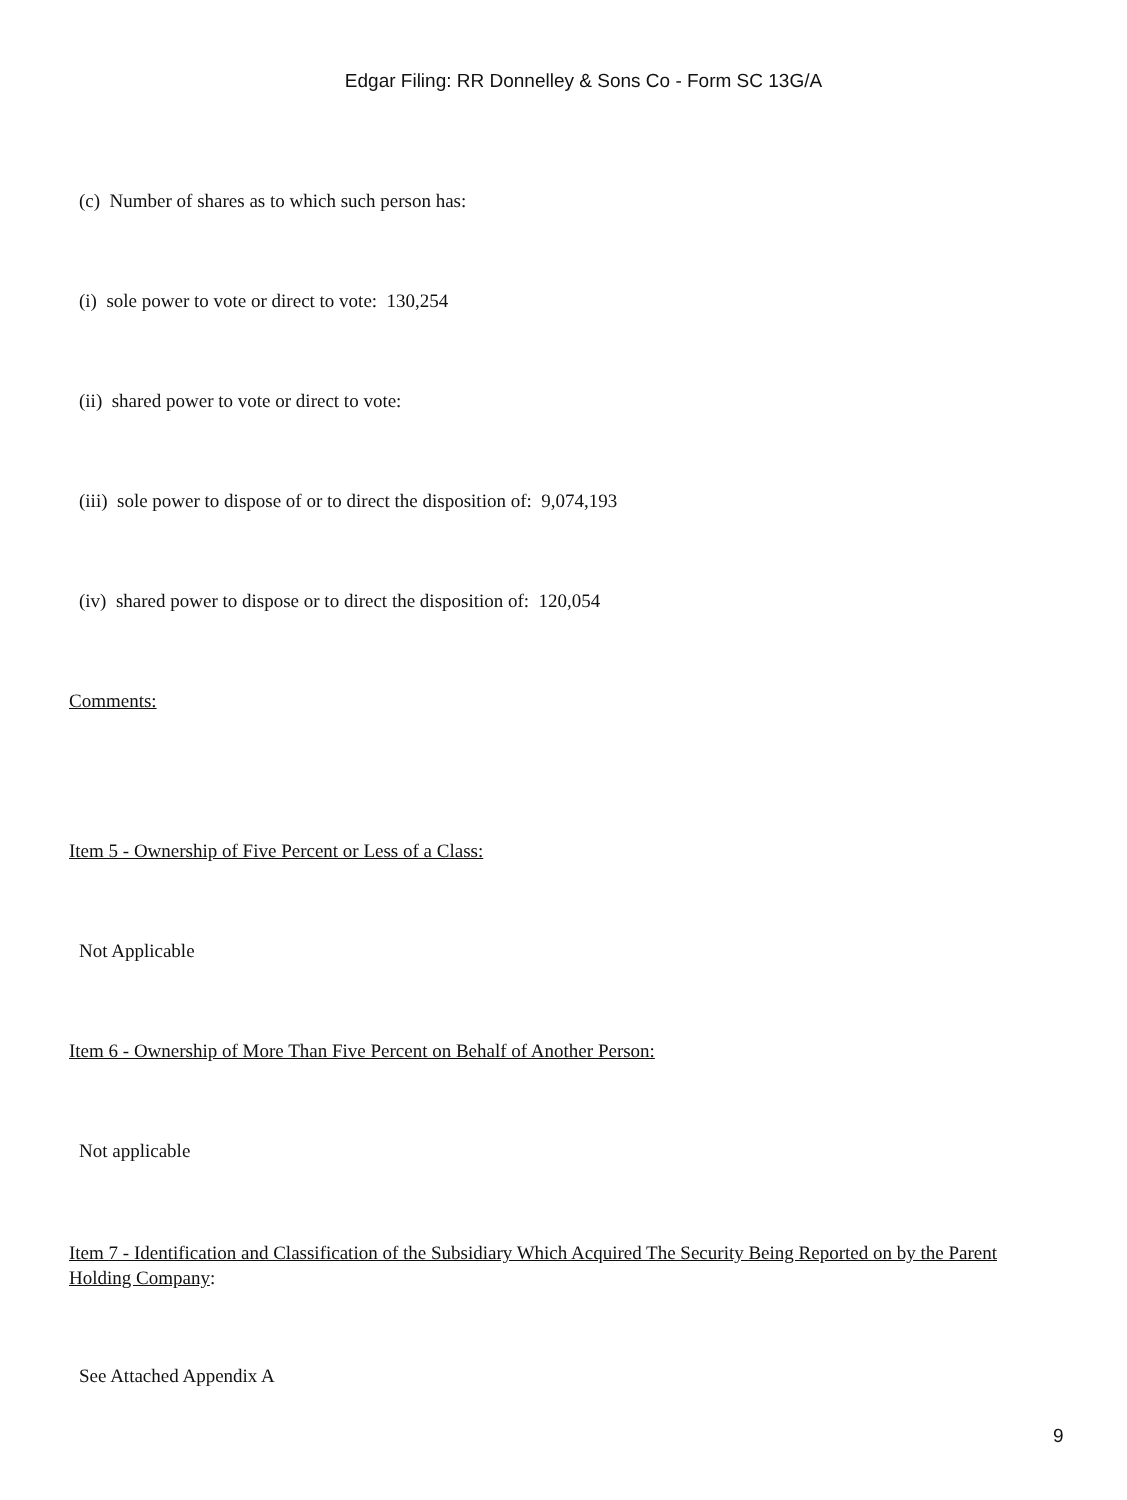Edgar Filing: RR Donnelley & Sons Co - Form SC 13G/A
(c) Number of shares as to which such person has:
(i) sole power to vote or direct to vote: 130,254
(ii) shared power to vote or direct to vote:
(iii) sole power to dispose of or to direct the disposition of: 9,074,193
(iv) shared power to dispose or to direct the disposition of: 120,054
Comments:
Item 5 - Ownership of Five Percent or Less of a Class:
Not Applicable
Item 6 - Ownership of More Than Five Percent on Behalf of Another Person:
Not applicable
Item 7 - Identification and Classification of the Subsidiary Which Acquired The Security Being Reported on by the Parent Holding Company:
See Attached Appendix A
9